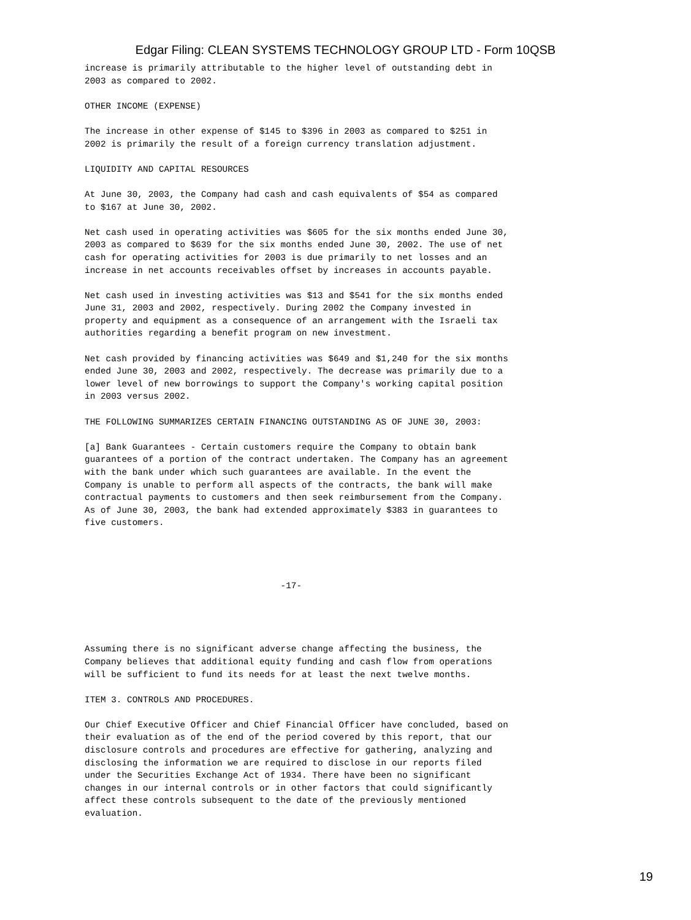Edgar Filing: CLEAN SYSTEMS TECHNOLOGY GROUP LTD - Form 10QSB
increase is primarily attributable to the higher level of outstanding debt in
2003 as compared to 2002.

OTHER INCOME (EXPENSE)

The increase in other expense of $145 to $396 in 2003 as compared to $251 in
2002 is primarily the result of a foreign currency translation adjustment.

LIQUIDITY AND CAPITAL RESOURCES

At June 30, 2003, the Company had cash and cash equivalents of $54 as compared
to $167 at June 30, 2002.

Net cash used in operating activities was $605 for the six months ended June 30,
2003 as compared to $639 for the six months ended June 30, 2002. The use of net
cash for operating activities for 2003 is due primarily to net losses and an
increase in net accounts receivables offset by increases in accounts payable.

Net cash used in investing activities was $13 and $541 for the six months ended
June 31, 2003 and 2002, respectively. During 2002 the Company invested in
property and equipment as a consequence of an arrangement with the Israeli tax
authorities regarding a benefit program on new investment.

Net cash provided by financing activities was $649 and $1,240 for the six months
ended June 30, 2003 and 2002, respectively. The decrease was primarily due to a
lower level of new borrowings to support the Company's working capital position
in 2003 versus 2002.

THE FOLLOWING SUMMARIZES CERTAIN FINANCING OUTSTANDING AS OF JUNE 30, 2003:

[a] Bank Guarantees - Certain customers require the Company to obtain bank
guarantees of a portion of the contract undertaken. The Company has an agreement
with the bank under which such guarantees are available. In the event the
Company is unable to perform all aspects of the contracts, the bank will make
contractual payments to customers and then seek reimbursement from the Company.
As of June 30, 2003, the bank had extended approximately $383 in guarantees to
five customers.




                                     -17-




Assuming there is no significant adverse change affecting the business, the
Company believes that additional equity funding and cash flow from operations
will be sufficient to fund its needs for at least the next twelve months.

ITEM 3. CONTROLS AND PROCEDURES.

Our Chief Executive Officer and Chief Financial Officer have concluded, based on
their evaluation as of the end of the period covered by this report, that our
disclosure controls and procedures are effective for gathering, analyzing and
disclosing the information we are required to disclose in our reports filed
under the Securities Exchange Act of 1934. There have been no significant
changes in our internal controls or in other factors that could significantly
affect these controls subsequent to the date of the previously mentioned
evaluation.
19